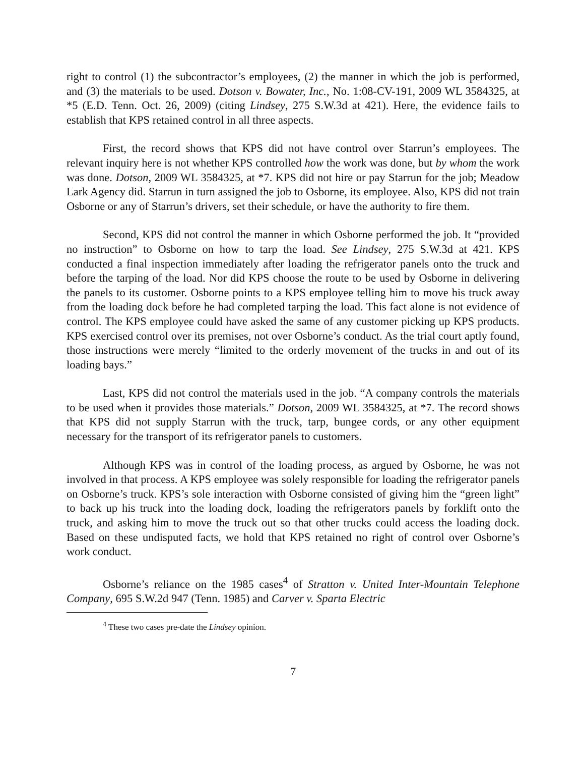right to control (1) the subcontractor’s employees, (2) the manner in which the job is performed, and (3) the materials to be used. Dotson v. Bowater, Inc., No. 1:08-CV-191, 2009 WL 3584325, at *5 (E.D. Tenn. Oct. 26, 2009) (citing Lindsey, 275 S.W.3d at 421). Here, the evidence fails to establish that KPS retained control in all three aspects.
First, the record shows that KPS did not have control over Starrun’s employees. The relevant inquiry here is not whether KPS controlled how the work was done, but by whom the work was done. Dotson, 2009 WL 3584325, at *7. KPS did not hire or pay Starrun for the job; Meadow Lark Agency did. Starrun in turn assigned the job to Osborne, its employee. Also, KPS did not train Osborne or any of Starrun’s drivers, set their schedule, or have the authority to fire them.
Second, KPS did not control the manner in which Osborne performed the job. It “provided no instruction” to Osborne on how to tarp the load. See Lindsey, 275 S.W.3d at 421. KPS conducted a final inspection immediately after loading the refrigerator panels onto the truck and before the tarping of the load. Nor did KPS choose the route to be used by Osborne in delivering the panels to its customer. Osborne points to a KPS employee telling him to move his truck away from the loading dock before he had completed tarping the load. This fact alone is not evidence of control. The KPS employee could have asked the same of any customer picking up KPS products. KPS exercised control over its premises, not over Osborne’s conduct. As the trial court aptly found, those instructions were merely “limited to the orderly movement of the trucks in and out of its loading bays.”
Last, KPS did not control the materials used in the job. “A company controls the materials to be used when it provides those materials.” Dotson, 2009 WL 3584325, at *7. The record shows that KPS did not supply Starrun with the truck, tarp, bungee cords, or any other equipment necessary for the transport of its refrigerator panels to customers.
Although KPS was in control of the loading process, as argued by Osborne, he was not involved in that process. A KPS employee was solely responsible for loading the refrigerator panels on Osborne’s truck. KPS’s sole interaction with Osborne consisted of giving him the “green light” to back up his truck into the loading dock, loading the refrigerators panels by forklift onto the truck, and asking him to move the truck out so that other trucks could access the loading dock. Based on these undisputed facts, we hold that KPS retained no right of control over Osborne’s work conduct.
Osborne’s reliance on the 1985 cases<sup>4</sup> of Stratton v. United Inter-Mountain Telephone Company, 695 S.W.2d 947 (Tenn. 1985) and Carver v. Sparta Electric
<sup>4</sup> These two cases pre-date the Lindsey opinion.
7